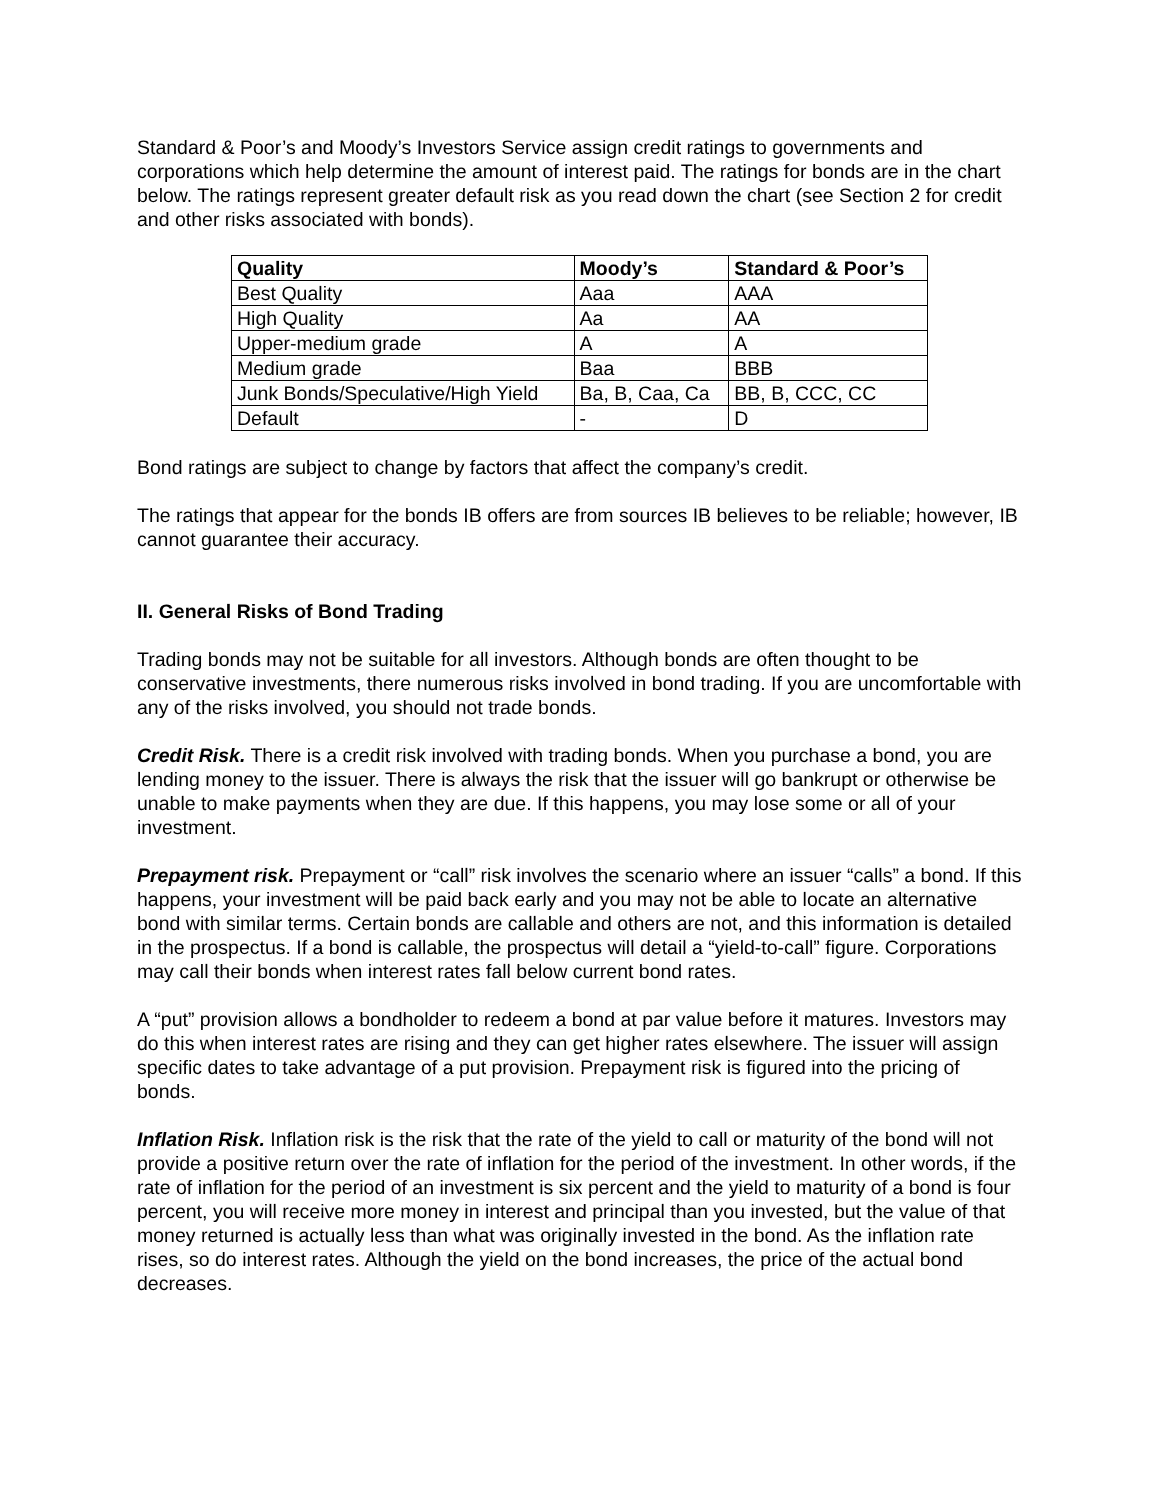Standard & Poor’s and Moody’s Investors Service assign credit ratings to governments and corporations which help determine the amount of interest paid. The ratings for bonds are in the chart below. The ratings represent greater default risk as you read down the chart (see Section 2 for credit and other risks associated with bonds).
| Quality | Moody’s | Standard & Poor’s |
| --- | --- | --- |
| Best Quality | Aaa | AAA |
| High Quality | Aa | AA |
| Upper-medium grade | A | A |
| Medium grade | Baa | BBB |
| Junk Bonds/Speculative/High Yield | Ba, B, Caa, Ca | BB, B, CCC, CC |
| Default | - | D |
Bond ratings are subject to change by factors that affect the company’s credit.
The ratings that appear for the bonds IB offers are from sources IB believes to be reliable; however, IB cannot guarantee their accuracy.
II. General Risks of Bond Trading
Trading bonds may not be suitable for all investors. Although bonds are often thought to be conservative investments, there numerous risks involved in bond trading. If you are uncomfortable with any of the risks involved, you should not trade bonds.
Credit Risk. There is a credit risk involved with trading bonds. When you purchase a bond, you are lending money to the issuer. There is always the risk that the issuer will go bankrupt or otherwise be unable to make payments when they are due. If this happens, you may lose some or all of your investment.
Prepayment risk. Prepayment or “call” risk involves the scenario where an issuer “calls” a bond. If this happens, your investment will be paid back early and you may not be able to locate an alternative bond with similar terms. Certain bonds are callable and others are not, and this information is detailed in the prospectus. If a bond is callable, the prospectus will detail a “yield-to-call” figure. Corporations may call their bonds when interest rates fall below current bond rates.
A “put” provision allows a bondholder to redeem a bond at par value before it matures. Investors may do this when interest rates are rising and they can get higher rates elsewhere. The issuer will assign specific dates to take advantage of a put provision. Prepayment risk is figured into the pricing of bonds.
Inflation Risk. Inflation risk is the risk that the rate of the yield to call or maturity of the bond will not provide a positive return over the rate of inflation for the period of the investment. In other words, if the rate of inflation for the period of an investment is six percent and the yield to maturity of a bond is four percent, you will receive more money in interest and principal than you invested, but the value of that money returned is actually less than what was originally invested in the bond. As the inflation rate rises, so do interest rates. Although the yield on the bond increases, the price of the actual bond decreases.